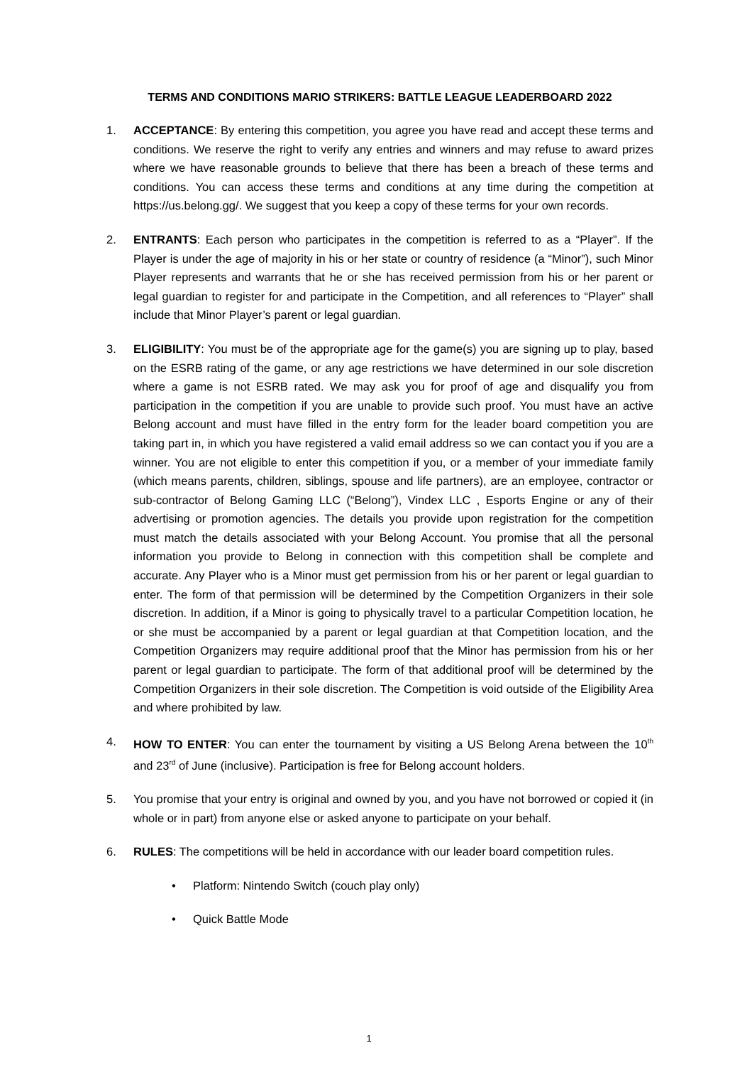TERMS AND CONDITIONS MARIO STRIKERS: BATTLE LEAGUE LEADERBOARD 2022
1. ACCEPTANCE: By entering this competition, you agree you have read and accept these terms and conditions. We reserve the right to verify any entries and winners and may refuse to award prizes where we have reasonable grounds to believe that there has been a breach of these terms and conditions. You can access these terms and conditions at any time during the competition at https://us.belong.gg/. We suggest that you keep a copy of these terms for your own records.
2. ENTRANTS: Each person who participates in the competition is referred to as a “Player”. If the Player is under the age of majority in his or her state or country of residence (a “Minor”), such Minor Player represents and warrants that he or she has received permission from his or her parent or legal guardian to register for and participate in the Competition, and all references to “Player” shall include that Minor Player’s parent or legal guardian.
3. ELIGIBILITY: You must be of the appropriate age for the game(s) you are signing up to play, based on the ESRB rating of the game, or any age restrictions we have determined in our sole discretion where a game is not ESRB rated. We may ask you for proof of age and disqualify you from participation in the competition if you are unable to provide such proof. You must have an active Belong account and must have filled in the entry form for the leader board competition you are taking part in, in which you have registered a valid email address so we can contact you if you are a winner. You are not eligible to enter this competition if you, or a member of your immediate family (which means parents, children, siblings, spouse and life partners), are an employee, contractor or sub-contractor of Belong Gaming LLC (“Belong”), Vindex LLC , Esports Engine or any of their advertising or promotion agencies. The details you provide upon registration for the competition must match the details associated with your Belong Account. You promise that all the personal information you provide to Belong in connection with this competition shall be complete and accurate. Any Player who is a Minor must get permission from his or her parent or legal guardian to enter. The form of that permission will be determined by the Competition Organizers in their sole discretion. In addition, if a Minor is going to physically travel to a particular Competition location, he or she must be accompanied by a parent or legal guardian at that Competition location, and the Competition Organizers may require additional proof that the Minor has permission from his or her parent or legal guardian to participate. The form of that additional proof will be determined by the Competition Organizers in their sole discretion. The Competition is void outside of the Eligibility Area and where prohibited by law.
4. HOW TO ENTER: You can enter the tournament by visiting a US Belong Arena between the 10<sup>th</sup> and 23<sup>rd</sup> of June (inclusive). Participation is free for Belong account holders.
5. You promise that your entry is original and owned by you, and you have not borrowed or copied it (in whole or in part) from anyone else or asked anyone to participate on your behalf.
6. RULES: The competitions will be held in accordance with our leader board competition rules.
• Platform: Nintendo Switch (couch play only)
• Quick Battle Mode
1